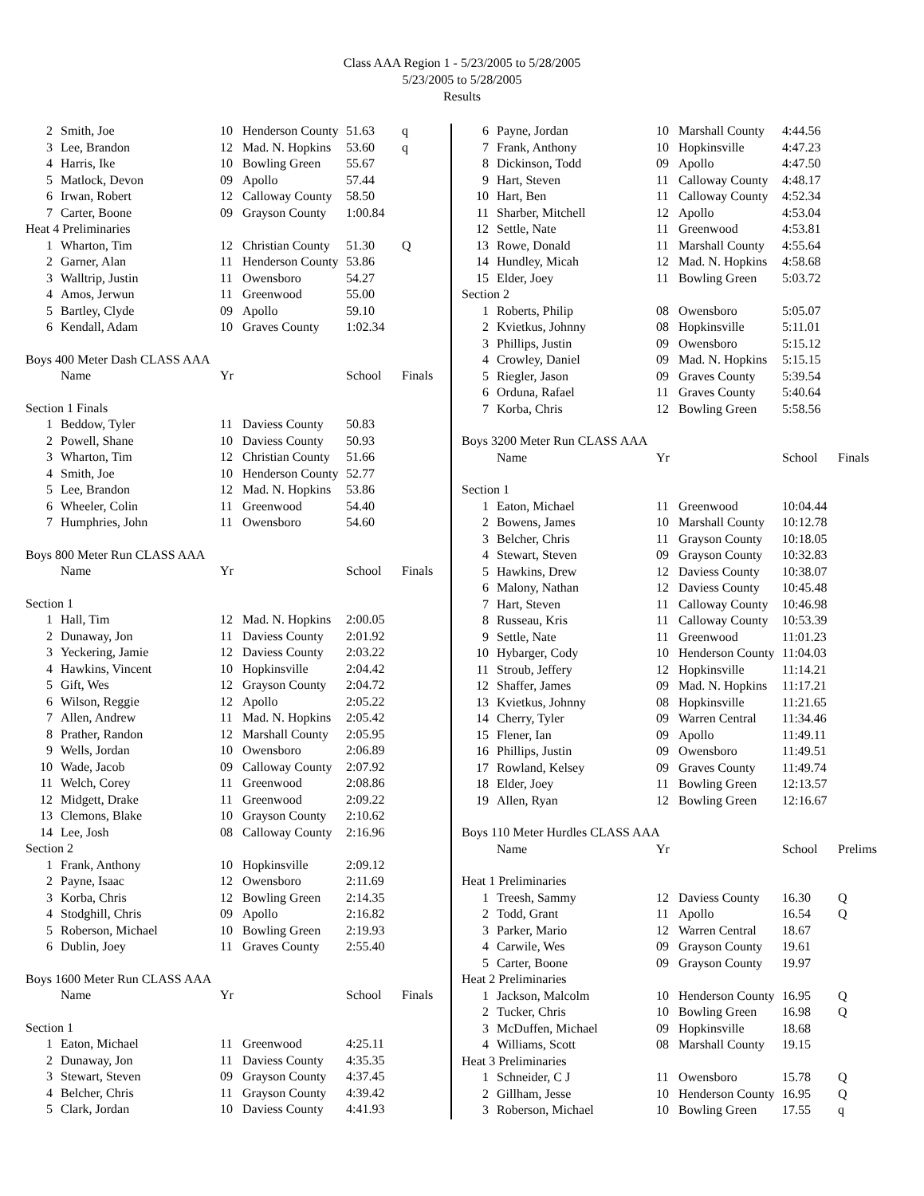Class AAA Region 1 - 5/23/2005 to 5/28/2005
5/23/2005 to 5/28/2005
Results
| 2 | Smith, Joe | 10 | Henderson County | 51.63 | q |
| 3 | Lee, Brandon | 12 | Mad. N. Hopkins | 53.60 | q |
| 4 | Harris, Ike | 10 | Bowling Green | 55.67 | |
| 5 | Matlock, Devon | 09 | Apollo | 57.44 | |
| 6 | Irwan, Robert | 12 | Calloway County | 58.50 | |
| 7 | Carter, Boone | 09 | Grayson County | 1:00.84 | |
| Heat 4 Preliminaries | | | | | |
| 1 | Wharton, Tim | 12 | Christian County | 51.30 | Q |
| 2 | Garner, Alan | 11 | Henderson County | 53.86 | |
| 3 | Walltrip, Justin | 11 | Owensboro | 54.27 | |
| 4 | Amos, Jerwun | 11 | Greenwood | 55.00 | |
| 5 | Bartley, Clyde | 09 | Apollo | 59.10 | |
| 6 | Kendall, Adam | 10 | Graves County | 1:02.34 | |
| Boys 400 Meter Dash CLASS AAA | | | | | |
| | Name | Yr | | School | Finals |
| Section 1 Finals | | | | | |
| 1 | Beddow, Tyler | 11 | Daviess County | 50.83 | |
| 2 | Powell, Shane | 10 | Daviess County | 50.93 | |
| 3 | Wharton, Tim | 12 | Christian County | 51.66 | |
| 4 | Smith, Joe | 10 | Henderson County | 52.77 | |
| 5 | Lee, Brandon | 12 | Mad. N. Hopkins | 53.86 | |
| 6 | Wheeler, Colin | 11 | Greenwood | 54.40 | |
| 7 | Humphries, John | 11 | Owensboro | 54.60 | |
| Boys 800 Meter Run CLASS AAA | | | | | |
| | Name | Yr | | School | Finals |
| Section 1 | | | | | |
| 1 | Hall, Tim | 12 | Mad. N. Hopkins | 2:00.05 | |
| 2 | Dunaway, Jon | 11 | Daviess County | 2:01.92 | |
| 3 | Yeckering, Jamie | 12 | Daviess County | 2:03.22 | |
| 4 | Hawkins, Vincent | 10 | Hopkinsville | 2:04.42 | |
| 5 | Gift, Wes | 12 | Grayson County | 2:04.72 | |
| 6 | Wilson, Reggie | 12 | Apollo | 2:05.22 | |
| 7 | Allen, Andrew | 11 | Mad. N. Hopkins | 2:05.42 | |
| 8 | Prather, Randon | 12 | Marshall County | 2:05.95 | |
| 9 | Wells, Jordan | 10 | Owensboro | 2:06.89 | |
| 10 | Wade, Jacob | 09 | Calloway County | 2:07.92 | |
| 11 | Welch, Corey | 11 | Greenwood | 2:08.86 | |
| 12 | Midgett, Drake | 11 | Greenwood | 2:09.22 | |
| 13 | Clemons, Blake | 10 | Grayson County | 2:10.62 | |
| 14 | Lee, Josh | 08 | Calloway County | 2:16.96 | |
| Section 2 | | | | | |
| 1 | Frank, Anthony | 10 | Hopkinsville | 2:09.12 | |
| 2 | Payne, Isaac | 12 | Owensboro | 2:11.69 | |
| 3 | Korba, Chris | 12 | Bowling Green | 2:14.35 | |
| 4 | Stodghill, Chris | 09 | Apollo | 2:16.82 | |
| 5 | Roberson, Michael | 10 | Bowling Green | 2:19.93 | |
| 6 | Dublin, Joey | 11 | Graves County | 2:55.40 | |
| Boys 1600 Meter Run CLASS AAA | | | | | |
| | Name | Yr | | School | Finals |
| Section 1 | | | | | |
| 1 | Eaton, Michael | 11 | Greenwood | 4:25.11 | |
| 2 | Dunaway, Jon | 11 | Daviess County | 4:35.35 | |
| 3 | Stewart, Steven | 09 | Grayson County | 4:37.45 | |
| 4 | Belcher, Chris | 11 | Grayson County | 4:39.42 | |
| 5 | Clark, Jordan | 10 | Daviess County | 4:41.93 | |
| 6 | Payne, Jordan | 10 | Marshall County | 4:44.56 | |
| 7 | Frank, Anthony | 10 | Hopkinsville | 4:47.23 | |
| 8 | Dickinson, Todd | 09 | Apollo | 4:47.50 | |
| 9 | Hart, Steven | 11 | Calloway County | 4:48.17 | |
| 10 | Hart, Ben | 11 | Calloway County | 4:52.34 | |
| 11 | Sharber, Mitchell | 12 | Apollo | 4:53.04 | |
| 12 | Settle, Nate | 11 | Greenwood | 4:53.81 | |
| 13 | Rowe, Donald | 11 | Marshall County | 4:55.64 | |
| 14 | Hundley, Micah | 12 | Mad. N. Hopkins | 4:58.68 | |
| 15 | Elder, Joey | 11 | Bowling Green | 5:03.72 | |
| Section 2 | | | | | |
| 1 | Roberts, Philip | 08 | Owensboro | 5:05.07 | |
| 2 | Kvietkus, Johnny | 08 | Hopkinsville | 5:11.01 | |
| 3 | Phillips, Justin | 09 | Owensboro | 5:15.12 | |
| 4 | Crowley, Daniel | 09 | Mad. N. Hopkins | 5:15.15 | |
| 5 | Riegler, Jason | 09 | Graves County | 5:39.54 | |
| 6 | Orduna, Rafael | 11 | Graves County | 5:40.64 | |
| 7 | Korba, Chris | 12 | Bowling Green | 5:58.56 | |
| Boys 3200 Meter Run CLASS AAA | | | | | |
| | Name | Yr | | School | Finals |
| Section 1 | | | | | |
| 1 | Eaton, Michael | 11 | Greenwood | 10:04.44 | |
| 2 | Bowens, James | 10 | Marshall County | 10:12.78 | |
| 3 | Belcher, Chris | 11 | Grayson County | 10:18.05 | |
| 4 | Stewart, Steven | 09 | Grayson County | 10:32.83 | |
| 5 | Hawkins, Drew | 12 | Daviess County | 10:38.07 | |
| 6 | Malony, Nathan | 12 | Daviess County | 10:45.48 | |
| 7 | Hart, Steven | 11 | Calloway County | 10:46.98 | |
| 8 | Russeau, Kris | 11 | Calloway County | 10:53.39 | |
| 9 | Settle, Nate | 11 | Greenwood | 11:01.23 | |
| 10 | Hybarger, Cody | 10 | Henderson County | 11:04.03 | |
| 11 | Stroub, Jeffery | 12 | Hopkinsville | 11:14.21 | |
| 12 | Shaffer, James | 09 | Mad. N. Hopkins | 11:17.21 | |
| 13 | Kvietkus, Johnny | 08 | Hopkinsville | 11:21.65 | |
| 14 | Cherry, Tyler | 09 | Warren Central | 11:34.46 | |
| 15 | Flener, Ian | 09 | Apollo | 11:49.11 | |
| 16 | Phillips, Justin | 09 | Owensboro | 11:49.51 | |
| 17 | Rowland, Kelsey | 09 | Graves County | 11:49.74 | |
| 18 | Elder, Joey | 11 | Bowling Green | 12:13.57 | |
| 19 | Allen, Ryan | 12 | Bowling Green | 12:16.67 | |
| Boys 110 Meter Hurdles CLASS AAA | | | | | |
| | Name | Yr | | School | Prelims |
| Heat 1 Preliminaries | | | | | |
| 1 | Treesh, Sammy | 12 | Daviess County | 16.30 | Q |
| 2 | Todd, Grant | 11 | Apollo | 16.54 | Q |
| 3 | Parker, Mario | 12 | Warren Central | 18.67 | |
| 4 | Carwile, Wes | 09 | Grayson County | 19.61 | |
| 5 | Carter, Boone | 09 | Grayson County | 19.97 | |
| Heat 2 Preliminaries | | | | | |
| 1 | Jackson, Malcolm | 10 | Henderson County | 16.95 | Q |
| 2 | Tucker, Chris | 10 | Bowling Green | 16.98 | Q |
| 3 | McDuffen, Michael | 09 | Hopkinsville | 18.68 | |
| 4 | Williams, Scott | 08 | Marshall County | 19.15 | |
| Heat 3 Preliminaries | | | | | |
| 1 | Schneider, C J | 11 | Owensboro | 15.78 | Q |
| 2 | Gillham, Jesse | 10 | Henderson County | 16.95 | Q |
| 3 | Roberson, Michael | 10 | Bowling Green | 17.55 | q |